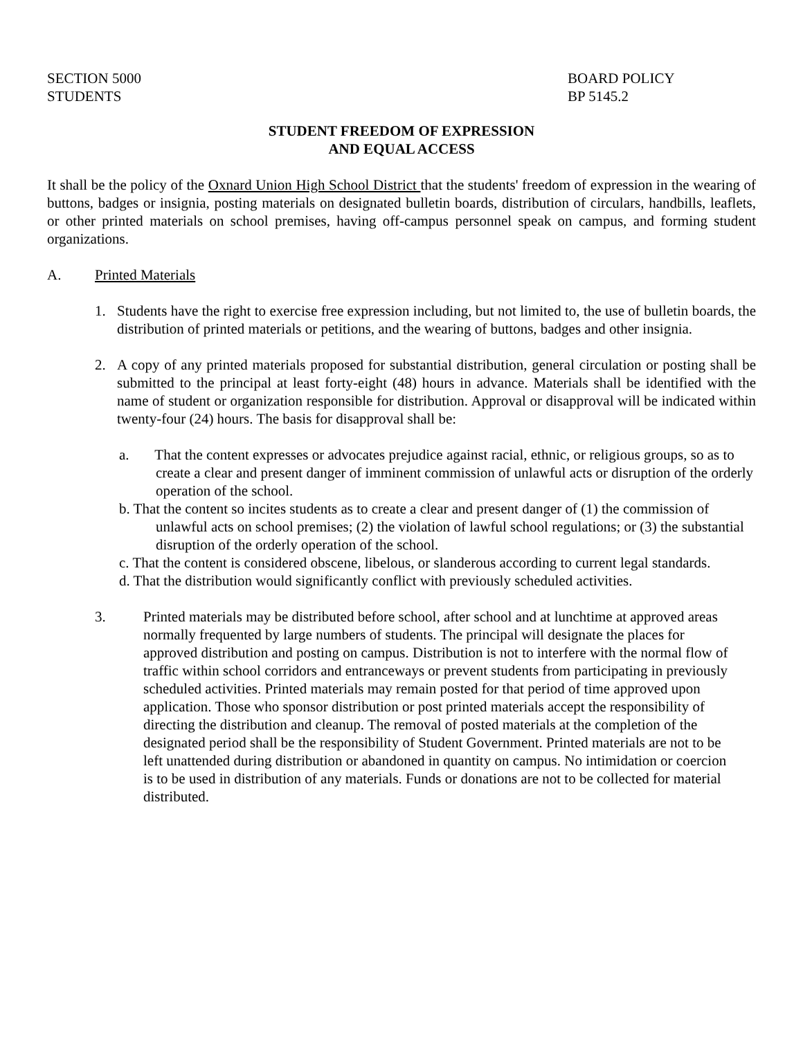SECTION 5000
STUDENTS
BOARD POLICY
BP 5145.2
STUDENT FREEDOM OF EXPRESSION
AND EQUAL ACCESS
It shall be the policy of the Oxnard Union High School District that the students' freedom of expression in the wearing of buttons, badges or insignia, posting materials on designated bulletin boards, distribution of circulars, handbills, leaflets, or other printed materials on school premises, having off-campus personnel speak on campus, and forming student organizations.
A. Printed Materials
1. Students have the right to exercise free expression including, but not limited to, the use of bulletin boards, the distribution of printed materials or petitions, and the wearing of buttons, badges and other insignia.
2. A copy of any printed materials proposed for substantial distribution, general circulation or posting shall be submitted to the principal at least forty-eight (48) hours in advance. Materials shall be identified with the name of student or organization responsible for distribution. Approval or disapproval will be indicated within twenty-four (24) hours. The basis for disapproval shall be:
a. That the content expresses or advocates prejudice against racial, ethnic, or religious groups, so as to create a clear and present danger of imminent commission of unlawful acts or disruption of the orderly operation of the school.
b. That the content so incites students as to create a clear and present danger of (1) the commission of unlawful acts on school premises; (2) the violation of lawful school regulations; or (3) the substantial disruption of the orderly operation of the school.
c. That the content is considered obscene, libelous, or slanderous according to current legal standards.
d. That the distribution would significantly conflict with previously scheduled activities.
3. Printed materials may be distributed before school, after school and at lunchtime at approved areas normally frequented by large numbers of students. The principal will designate the places for approved distribution and posting on campus. Distribution is not to interfere with the normal flow of traffic within school corridors and entranceways or prevent students from participating in previously scheduled activities. Printed materials may remain posted for that period of time approved upon application. Those who sponsor distribution or post printed materials accept the responsibility of directing the distribution and cleanup. The removal of posted materials at the completion of the designated period shall be the responsibility of Student Government. Printed materials are not to be left unattended during distribution or abandoned in quantity on campus. No intimidation or coercion is to be used in distribution of any materials. Funds or donations are not to be collected for material distributed.